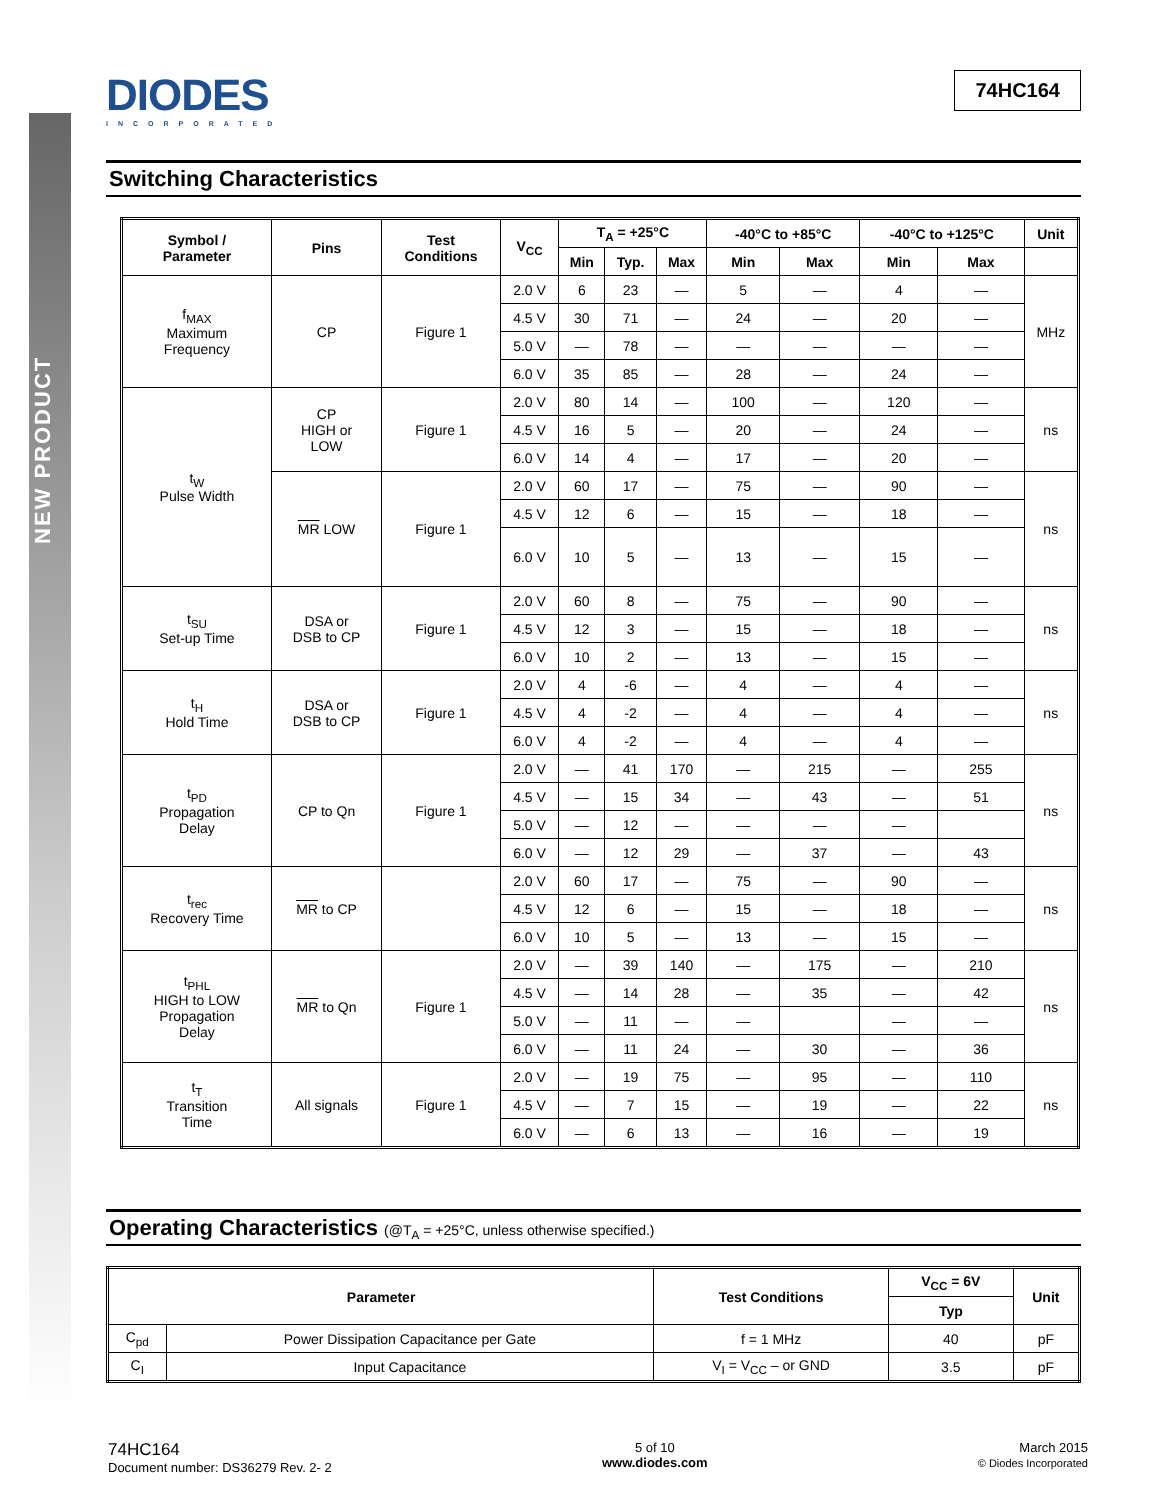NEW PRODUCT
DIODES INCORPORATED
74HC164
Switching Characteristics
| Symbol / Parameter | Pins | Test Conditions | V<sub>CC</sub> | T<sub>A</sub> = +25°C | | | -40°C to +85°C | | -40°C to +125°C | | Unit |
| --- | --- | --- | --- | --- | --- | --- | --- | --- | --- | --- | --- |
| | | | | Min | Typ. | Max | Min | Max | Min | Max | |
| f<sub>MAX</sub> Maximum Frequency | CP | Figure 1 | 2.0 V | 6 | 23 | — | 5 | — | 4 | — | MHz |
| | | | 4.5 V | 30 | 71 | — | 24 | — | 20 | — | |
| | | | 5.0 V | — | 78 | — | — | — | — | — | |
| | | | 6.0 V | 35 | 85 | — | 28 | — | 24 | — | |
| t<sub>W</sub> Pulse Width | CP HIGH or LOW | Figure 1 | 2.0 V | 80 | 14 | — | 100 | — | 120 | — | ns |
| | | | 4.5 V | 16 | 5 | — | 20 | — | 24 | — | |
| | | | 6.0 V | 14 | 4 | — | 17 | — | 20 | — | |
| | MR LOW | Figure 1 | 2.0 V | 60 | 17 | — | 75 | — | 90 | — | ns |
| | | | 4.5 V | 12 | 6 | — | 15 | — | 18 | — | |
| | | | 6.0 V | 10 | 5 | — | 13 | — | 15 | — | |
| t<sub>SU</sub> Set-up Time | DSA or DSB to CP | Figure 1 | 2.0 V | 60 | 8 | — | 75 | — | 90 | — | ns |
| | | | 4.5 V | 12 | 3 | — | 15 | — | 18 | — | |
| | | | 6.0 V | 10 | 2 | — | 13 | — | 15 | — | |
| t<sub>H</sub> Hold Time | DSA or DSB to CP | Figure 1 | 2.0 V | 4 | -6 | — | 4 | — | 4 | — | ns |
| | | | 4.5 V | 4 | -2 | — | 4 | — | 4 | — | |
| | | | 6.0 V | 4 | -2 | — | 4 | — | 4 | — | |
| t<sub>PD</sub> Propagation Delay | CP to Qn | Figure 1 | 2.0 V | — | 41 | 170 | — | 215 | — | 255 | ns |
| | | | 4.5 V | — | 15 | 34 | — | 43 | — | 51 | |
| | | | 5.0 V | — | 12 | — | — | — | — | | |
| | | | 6.0 V | — | 12 | 29 | — | 37 | — | 43 | |
| t<sub>rec</sub> Recovery Time | MR to CP | | 2.0 V | 60 | 17 | — | 75 | — | 90 | — | ns |
| | | | 4.5 V | 12 | 6 | — | 15 | — | 18 | — | |
| | | | 6.0 V | 10 | 5 | — | 13 | — | 15 | — | |
| t<sub>PHL</sub> HIGH to LOW Propagation Delay | MR to Qn | Figure 1 | 2.0 V | — | 39 | 140 | — | 175 | — | 210 | ns |
| | | | 4.5 V | — | 14 | 28 | — | 35 | — | 42 | |
| | | | 5.0 V | — | 11 | — | — | | — | — | |
| | | | 6.0 V | — | 11 | 24 | — | 30 | — | 36 | |
| t<sub>T</sub> Transition Time | All signals | Figure 1 | 2.0 V | — | 19 | 75 | — | 95 | — | 110 | ns |
| | | | 4.5 V | — | 7 | 15 | — | 19 | — | 22 | |
| | | | 6.0 V | — | 6 | 13 | — | 16 | — | 19 | |
Operating Characteristics (@T<sub>A</sub> = +25°C, unless otherwise specified.)
| Parameter | | Test Conditions | V<sub>CC</sub> = 6V | Unit |
| --- | --- | --- | --- | --- |
| | | | Typ | |
| C<sub>pd</sub> | Power Dissipation Capacitance per Gate | f = 1 MHz | 40 | pF |
| C<sub>I</sub> | Input Capacitance | V<sub>I</sub> = V<sub>CC</sub> – or GND | 3.5 | pF |
74HC164
Document number: DS36279 Rev. 2- 2
5 of 10
www.diodes.com
March 2015
© Diodes Incorporated